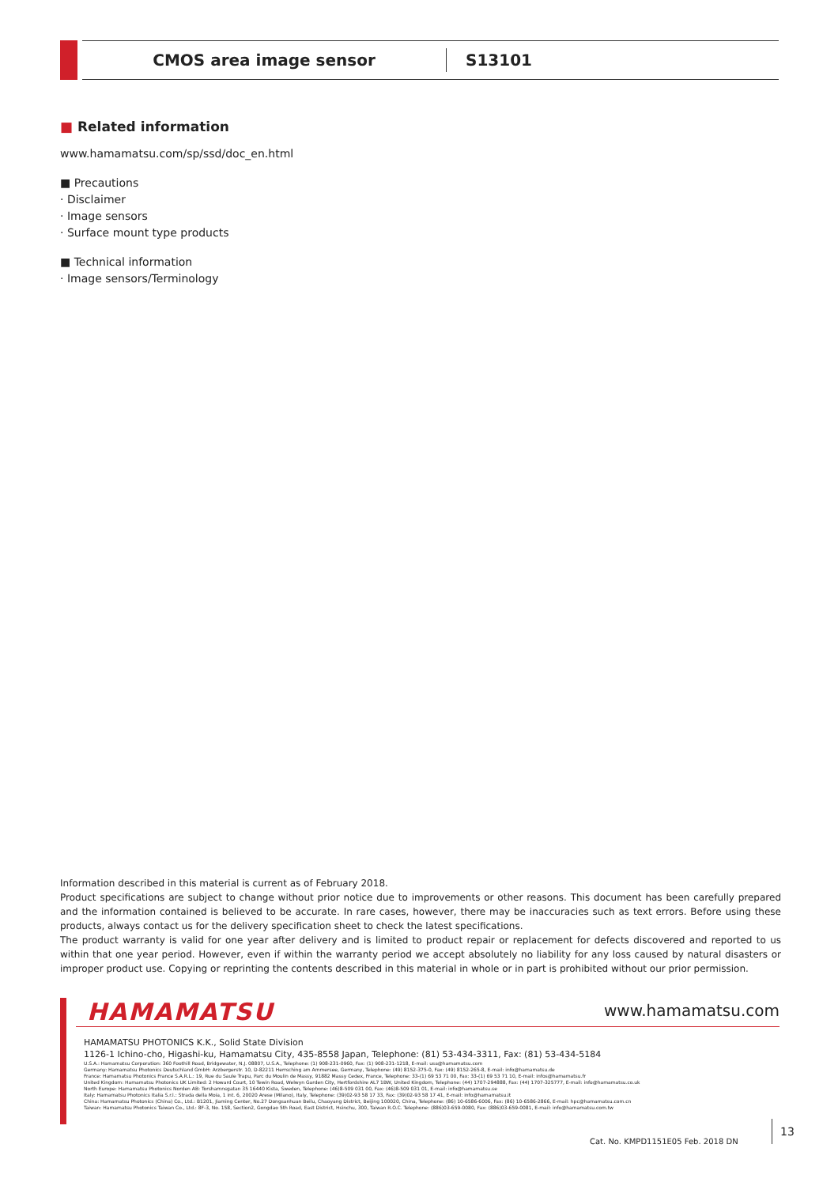CMOS area image sensor
S13101
■ Related information
www.hamamatsu.com/sp/ssd/doc_en.html
■ Precautions
· Disclaimer
· Image sensors
· Surface mount type products
■ Technical information
· Image sensors/Terminology
Information described in this material is current as of February 2018.
Product specifications are subject to change without prior notice due to improvements or other reasons. This document has been carefully prepared and the information contained is believed to be accurate. In rare cases, however, there may be inaccuracies such as text errors. Before using these products, always contact us for the delivery specification sheet to check the latest specifications.
The product warranty is valid for one year after delivery and is limited to product repair or replacement for defects discovered and reported to us within that one year period. However, even if within the warranty period we accept absolutely no liability for any loss caused by natural disasters or improper product use. Copying or reprinting the contents described in this material in whole or in part is prohibited without our prior permission.
HAMAMATSU
www.hamamatsu.com
HAMAMATSU PHOTONICS K.K., Solid State Division
1126-1 Ichino-cho, Higashi-ku, Hamamatsu City, 435-8558 Japan, Telephone: (81) 53-434-3311, Fax: (81) 53-434-5184
U.S.A.: Hamamatsu Corporation: 360 Foothill Road, Bridgewater, N.J. 08807, U.S.A., Telephone: (1) 908-231-0960, Fax: (1) 908-231-1218, E-mail: usa@hamamatsu.com
Germany: Hamamatsu Photonics Deutschland GmbH: Arzbergerstr. 10, D-82211 Herrsching am Ammersee, Germany, Telephone: (49) 8152-375-0, Fax: (49) 8152-265-8, E-mail: info@hamamatsu.de
France: Hamamatsu Photonics France S.A.R.L.: 19, Rue du Saule Trapu, Parc du Moulin de Massy, 91882 Massy Cedex, France, Telephone: 33-(1) 69 53 71 00, Fax: 33-(1) 69 53 71 10, E-mail: infos@hamamatsu.fr
United Kingdom: Hamamatsu Photonics UK Limited: 2 Howard Court, 10 Tewin Road, Welwyn Garden City, Hertfordshire AL7 1BW, United Kingdom, Telephone: (44) 1707-294888, Fax: (44) 1707-325777, E-mail: info@hamamatsu.co.uk
North Europe: Hamamatsu Photonics Norden AB: Torshamnsgatan 35 16440 Kista, Sweden, Telephone: (46)8-509 031 00, Fax: (46)8-509 031 01, E-mail: info@hamamatsu.se
Italy: Hamamatsu Photonics Italia S.r.l.: Strada della Moia, 1 int. 6, 20020 Arese (Milano), Italy, Telephone: (39)02-93 58 17 33, Fax: (39)02-93 58 17 41, E-mail: info@hamamatsu.it
China: Hamamatsu Photonics (China) Co., Ltd.: B1201, Jiaming Center, No.27 Dongsanhuan Beilu, Chaoyang District, Beijing 100020, China, Telephone: (86) 10-6586-6006, Fax: (86) 10-6586-2866, E-mail: hpc@hamamatsu.com.cn
Taiwan: Hamamatsu Photonics Taiwan Co., Ltd.: 8F-3, No. 158, Section2, Gongdao 5th Road, East District, Hsinchu, 300, Taiwan R.O.C. Telephone: (886)03-659-0080, Fax: (886)03-659-0081, E-mail: info@hamamatsu.com.tw
Cat. No. KMPD1151E05 Feb. 2018 DN
13